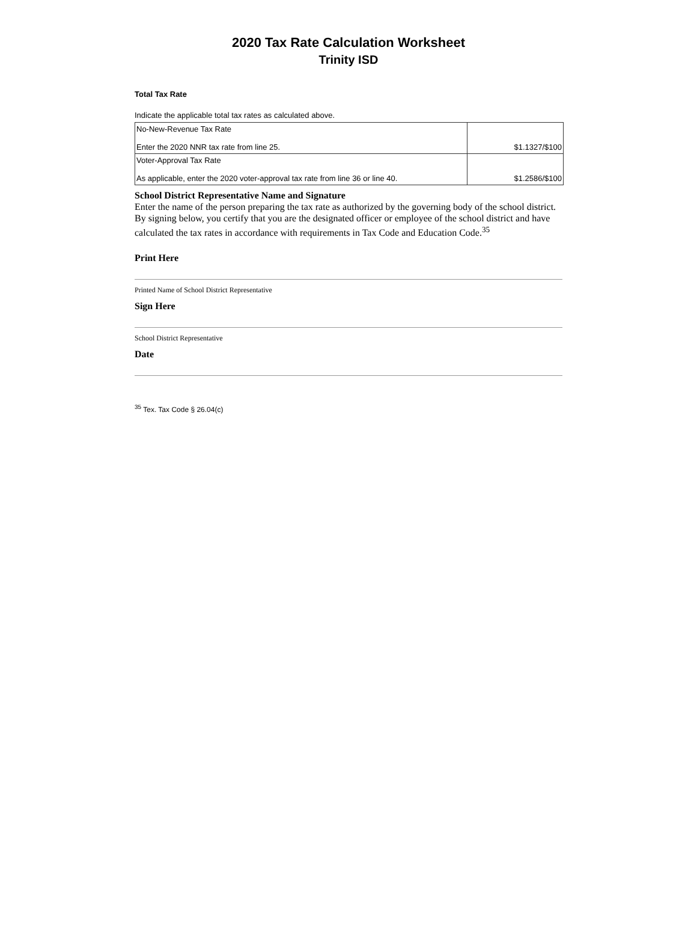2020 Tax Rate Calculation Worksheet
Trinity ISD
Total Tax Rate
Indicate the applicable total tax rates as calculated above.
| No-New-Revenue Tax Rate Enter the 2020 NNR tax rate from line 25. | $1.1327/$100 |
| Voter-Approval Tax Rate As applicable, enter the 2020 voter-approval tax rate from line 36 or line 40. | $1.2586/$100 |
School District Representative Name and Signature
Enter the name of the person preparing the tax rate as authorized by the governing body of the school district. By signing below, you certify that you are the designated officer or employee of the school district and have calculated the tax rates in accordance with requirements in Tax Code and Education Code.<sup>35</sup>
Print Here
Printed Name of School District Representative
Sign Here
School District Representative
Date
<sup>35</sup> Tex. Tax Code § 26.04(c)